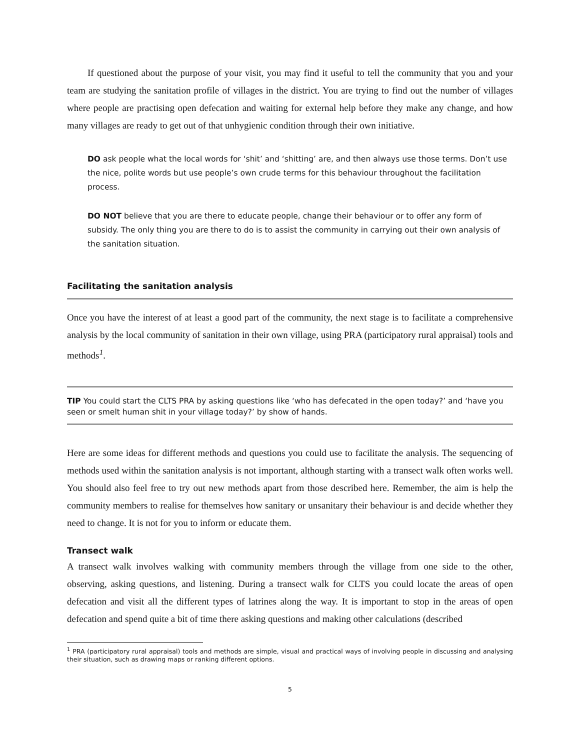If questioned about the purpose of your visit, you may find it useful to tell the community that you and your team are studying the sanitation profile of villages in the district. You are trying to find out the number of villages where people are practising open defecation and waiting for external help before they make any change, and how many villages are ready to get out of that unhygienic condition through their own initiative.
DO ask people what the local words for ‘shit’ and ‘shitting’ are, and then always use those terms. Don’t use the nice, polite words but use people’s own crude terms for this behaviour throughout the facilitation process.
DO NOT believe that you are there to educate people, change their behaviour or to offer any form of subsidy. The only thing you are there to do is to assist the community in carrying out their own analysis of the sanitation situation.
Facilitating the sanitation analysis
Once you have the interest of at least a good part of the community, the next stage is to facilitate a comprehensive analysis by the local community of sanitation in their own village, using PRA (participatory rural appraisal) tools and methods<sup>1</sup>.
​TIP You could start the CLTS PRA by asking questions like ‘who has defecated in the open today?’ and ‘have you seen or smelt human shit in your village today?’ by show of hands.
Here are some ideas for different methods and questions you could use to facilitate the analysis. The sequencing of methods used within the sanitation analysis is not important, although starting with a transect walk often works well. You should also feel free to try out new methods apart from those described here. Remember, the aim is help the community members to realise for themselves how sanitary or unsanitary their behaviour is and decide whether they need to change. It is not for you to inform or educate them.
Transect walk
A transect walk involves walking with community members through the village from one side to the other, observing, asking questions, and listening. During a transect walk for CLTS you could locate the areas of open defecation and visit all the different types of latrines along the way. It is important to stop in the areas of open defecation and spend quite a bit of time there asking questions and making other calculations (described
<sup>1</sup> PRA (participatory rural appraisal) tools and methods are simple, visual and practical ways of involving people in discussing and analysing their situation, such as drawing maps or ranking different options.
5